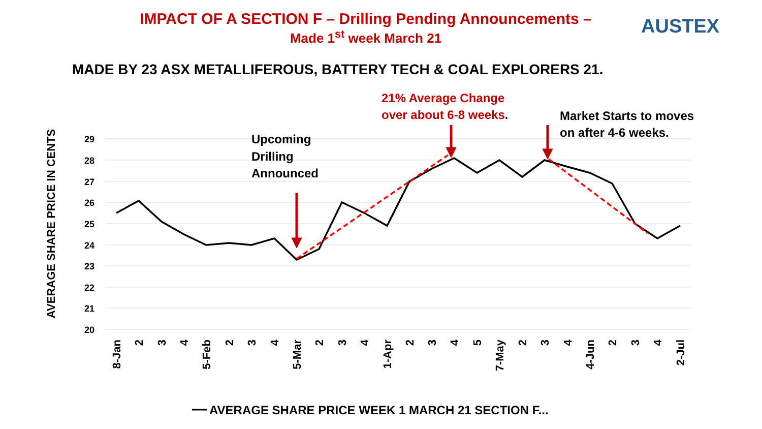IMPACT OF A SECTION F – Drilling Pending Announcements –
Made 1<sup>st</sup> week March 21
AUSTEX
MADE BY 23 ASX METALLIFEROUS, BATTERY TECH & COAL EXPLORERS 21.
29
28
27
26
25
24
23
22
21
20
AVERAGE SHARE PRICE IN CENTS
Upcoming
Drilling
Announced
21% Average Change
over about 6-8 weeks.
Market Starts to moves
on after 4-6 weeks.
8-Jan
2
3
4
5-Feb
2
3
4
5-Mar
2
3
4
1-Apr
2
3
4
5
7-May
2
3
4
4-Jun
2
3
4
2-Jul
AVERAGE SHARE PRICE WEEK 1 MARCH 21 SECTION F...